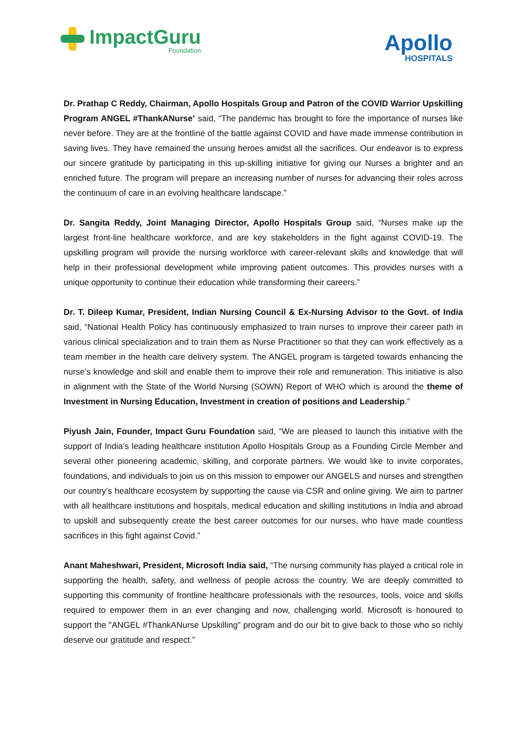ImpactGuru
Foundation
Apollo
HOSPITALS
Dr. Prathap C Reddy, Chairman, Apollo Hospitals Group and Patron of the COVID Warrior Upskilling Program ANGEL #ThankANurse’ said, “The pandemic has brought to fore the importance of nurses like never before. They are at the frontline of the battle against COVID and have made immense contribution in saving lives. They have remained the unsung heroes amidst all the sacrifices. Our endeavor is to express our sincere gratitude by participating in this up-skilling initiative for giving our Nurses a brighter and an enriched future. The program will prepare an increasing number of nurses for advancing their roles across the continuum of care in an evolving healthcare landscape.”
Dr. Sangita Reddy, Joint Managing Director, Apollo Hospitals Group said, “Nurses make up the largest front-line healthcare workforce, and are key stakeholders in the fight against COVID-19. The upskilling program will provide the nursing workforce with career-relevant skills and knowledge that will help in their professional development while improving patient outcomes. This provides nurses with a unique opportunity to continue their education while transforming their careers.”
Dr. T. Dileep Kumar, President, Indian Nursing Council & Ex-Nursing Advisor to the Govt. of India said, “National Health Policy has continuously emphasized to train nurses to improve their career path in various clinical specialization and to train them as Nurse Practitioner so that they can work effectively as a team member in the health care delivery system. The ANGEL program is targeted towards enhancing the nurse’s knowledge and skill and enable them to improve their role and remuneration. This initiative is also in alignment with the State of the World Nursing (SOWN) Report of WHO which is around the theme of Investment in Nursing Education, Investment in creation of positions and Leadership.”
Piyush Jain, Founder, Impact Guru Foundation said, “We are pleased to launch this initiative with the support of India’s leading healthcare institution Apollo Hospitals Group as a Founding Circle Member and several other pioneering academic, skilling, and corporate partners. We would like to invite corporates, foundations, and individuals to join us on this mission to empower our ANGELS and nurses and strengthen our country’s healthcare ecosystem by supporting the cause via CSR and online giving. We aim to partner with all healthcare institutions and hospitals, medical education and skilling institutions in India and abroad to upskill and subsequently create the best career outcomes for our nurses, who have made countless sacrifices in this fight against Covid.”
Anant Maheshwari, President, Microsoft India said, “The nursing community has played a critical role in supporting the health, safety, and wellness of people across the country. We are deeply committed to supporting this community of frontline healthcare professionals with the resources, tools, voice and skills required to empower them in an ever changing and now, challenging world. Microsoft is honoured to support the "ANGEL #ThankANurse Upskilling" program and do our bit to give back to those who so richly deserve our gratitude and respect.”